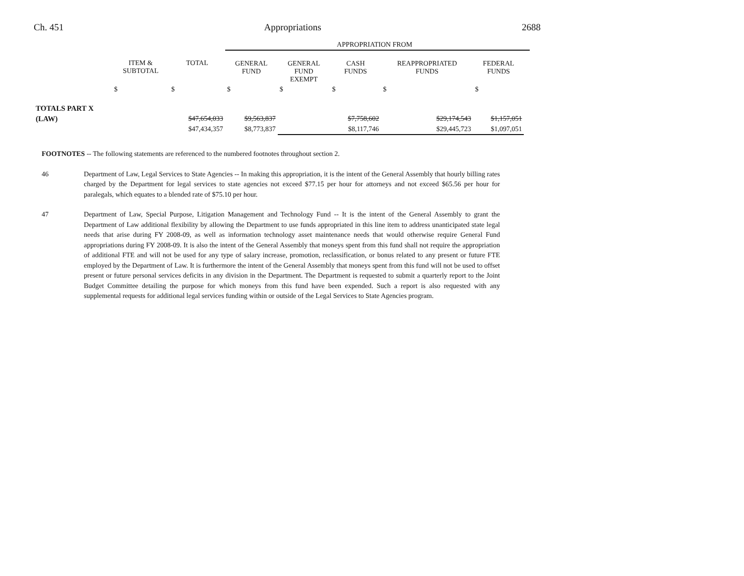Ch. 451 Appropriations 2688
| | | | APPROPRIATION FROM | | | | | |
| | ITEM & SUBTOTAL | TOTAL | GENERAL FUND | GENERAL FUND EXEMPT | CASH FUNDS | REAPPROPRIATED FUNDS | FEDERAL FUNDS | |
| | $ | $ | $ | $ | $ | $ | $ | |
| TOTALS PART X | | | | | | | | |
| (LAW) | | $47,654,033 | $9,563,837 | | $7,758,602 | $29,174,543 | $1,157,051 | |
| | | $47,434,357 | $8,773,837 | | $8,117,746 | $29,445,723 | $1,097,051 | |
FOOTNOTES -- The following statements are referenced to the numbered footnotes throughout section 2.
46 Department of Law, Legal Services to State Agencies -- In making this appropriation, it is the intent of the General Assembly that hourly billing rates charged by the Department for legal services to state agencies not exceed $77.15 per hour for attorneys and not exceed $65.56 per hour for paralegals, which equates to a blended rate of $75.10 per hour.
47 Department of Law, Special Purpose, Litigation Management and Technology Fund -- It is the intent of the General Assembly to grant the Department of Law additional flexibility by allowing the Department to use funds appropriated in this line item to address unanticipated state legal needs that arise during FY 2008-09, as well as information technology asset maintenance needs that would otherwise require General Fund appropriations during FY 2008-09. It is also the intent of the General Assembly that moneys spent from this fund shall not require the appropriation of additional FTE and will not be used for any type of salary increase, promotion, reclassification, or bonus related to any present or future FTE employed by the Department of Law. It is furthermore the intent of the General Assembly that moneys spent from this fund will not be used to offset present or future personal services deficits in any division in the Department. The Department is requested to submit a quarterly report to the Joint Budget Committee detailing the purpose for which moneys from this fund have been expended. Such a report is also requested with any supplemental requests for additional legal services funding within or outside of the Legal Services to State Agencies program.